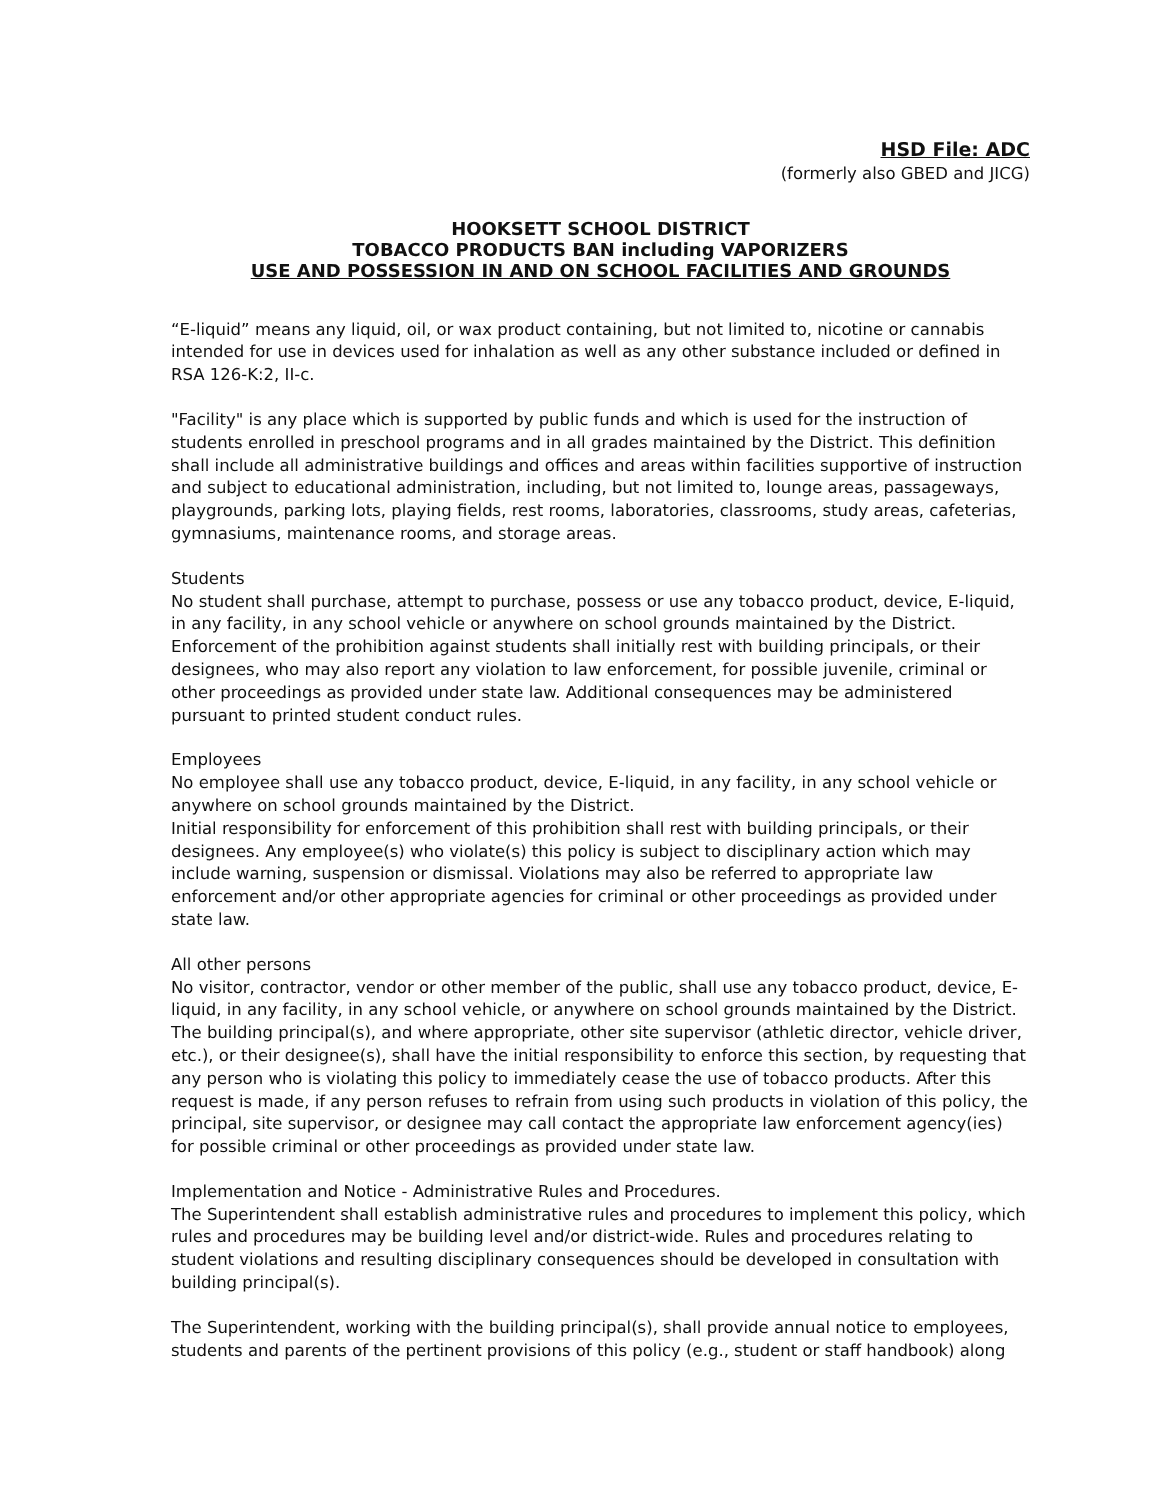HSD File: ADC
(formerly also GBED and JICG)
HOOKSETT SCHOOL DISTRICT
TOBACCO PRODUCTS BAN including VAPORIZERS
USE AND POSSESSION IN AND ON SCHOOL FACILITIES AND GROUNDS
“E-liquid” means any liquid, oil, or wax product containing, but not limited to, nicotine or cannabis intended for use in devices used for inhalation as well as any other substance included or defined in RSA 126-K:2, II-c.
"Facility" is any place which is supported by public funds and which is used for the instruction of students enrolled in preschool programs and in all grades maintained by the District. This definition shall include all administrative buildings and offices and areas within facilities supportive of instruction and subject to educational administration, including, but not limited to, lounge areas, passageways, playgrounds, parking lots, playing fields, rest rooms, laboratories, classrooms, study areas, cafeterias, gymnasiums, maintenance rooms, and storage areas.
Students
No student shall purchase, attempt to purchase, possess or use any tobacco product, device, E-liquid, in any facility, in any school vehicle or anywhere on school grounds maintained by the District. Enforcement of the prohibition against students shall initially rest with building principals, or their designees, who may also report any violation to law enforcement, for possible juvenile, criminal or other proceedings as provided under state law. Additional consequences may be administered pursuant to printed student conduct rules.
Employees
No employee shall use any tobacco product, device, E-liquid, in any facility, in any school vehicle or anywhere on school grounds maintained by the District.
Initial responsibility for enforcement of this prohibition shall rest with building principals, or their designees. Any employee(s) who violate(s) this policy is subject to disciplinary action which may include warning, suspension or dismissal. Violations may also be referred to appropriate law enforcement and/or other appropriate agencies for criminal or other proceedings as provided under state law.
All other persons
No visitor, contractor, vendor or other member of the public, shall use any tobacco product, device, E-liquid, in any facility, in any school vehicle, or anywhere on school grounds maintained by the District. The building principal(s), and where appropriate, other site supervisor (athletic director, vehicle driver, etc.), or their designee(s), shall have the initial responsibility to enforce this section, by requesting that any person who is violating this policy to immediately cease the use of tobacco products. After this request is made, if any person refuses to refrain from using such products in violation of this policy, the principal, site supervisor, or designee may call contact the appropriate law enforcement agency(ies) for possible criminal or other proceedings as provided under state law.
Implementation and Notice - Administrative Rules and Procedures.
The Superintendent shall establish administrative rules and procedures to implement this policy, which rules and procedures may be building level and/or district-wide. Rules and procedures relating to student violations and resulting disciplinary consequences should be developed in consultation with building principal(s).
The Superintendent, working with the building principal(s), shall provide annual notice to employees, students and parents of the pertinent provisions of this policy (e.g., student or staff handbook) along